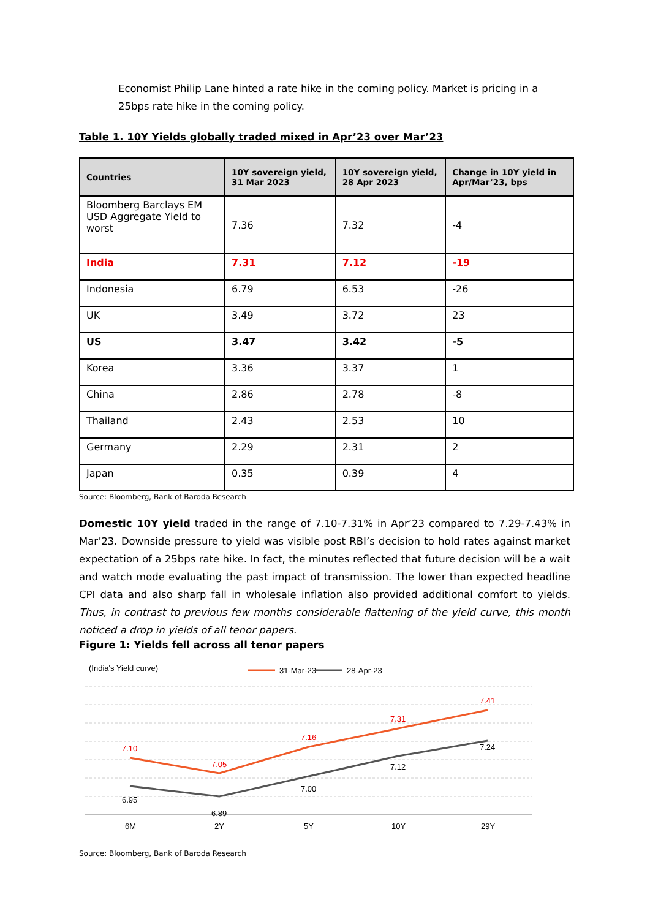Economist Philip Lane hinted a rate hike in the coming policy. Market is pricing in a 25bps rate hike in the coming policy.
Table 1. 10Y Yields globally traded mixed in Apr’23 over Mar’23
| Countries | 10Y sovereign yield, 31 Mar 2023 | 10Y sovereign yield, 28 Apr 2023 | Change in 10Y yield in Apr/Mar’23, bps |
| --- | --- | --- | --- |
| Bloomberg Barclays EM USD Aggregate Yield to worst | 7.36 | 7.32 | -4 |
| India | 7.31 | 7.12 | -19 |
| Indonesia | 6.79 | 6.53 | -26 |
| UK | 3.49 | 3.72 | 23 |
| US | 3.47 | 3.42 | -5 |
| Korea | 3.36 | 3.37 | 1 |
| China | 2.86 | 2.78 | -8 |
| Thailand | 2.43 | 2.53 | 10 |
| Germany | 2.29 | 2.31 | 2 |
| Japan | 0.35 | 0.39 | 4 |
Source: Bloomberg, Bank of Baroda Research
Domestic 10Y yield traded in the range of 7.10-7.31% in Apr’23 compared to 7.29-7.43% in Mar’23. Downside pressure to yield was visible post RBI’s decision to hold rates against market expectation of a 25bps rate hike. In fact, the minutes reflected that future decision will be a wait and watch mode evaluating the past impact of transmission. The lower than expected headline CPI data and also sharp fall in wholesale inflation also provided additional comfort to yields. Thus, in contrast to previous few months considerable flattening of the yield curve, this month noticed a drop in yields of all tenor papers.
Figure 1: Yields fell across all tenor papers
(India's Yield curve)
31-Mar-23
28-Apr-23
7.10
7.05
7.16
7.31
7.41
6.95
6.89
7.00
7.12
7.24
6M
2Y
5Y
10Y
29Y
Source: Bloomberg, Bank of Baroda Research